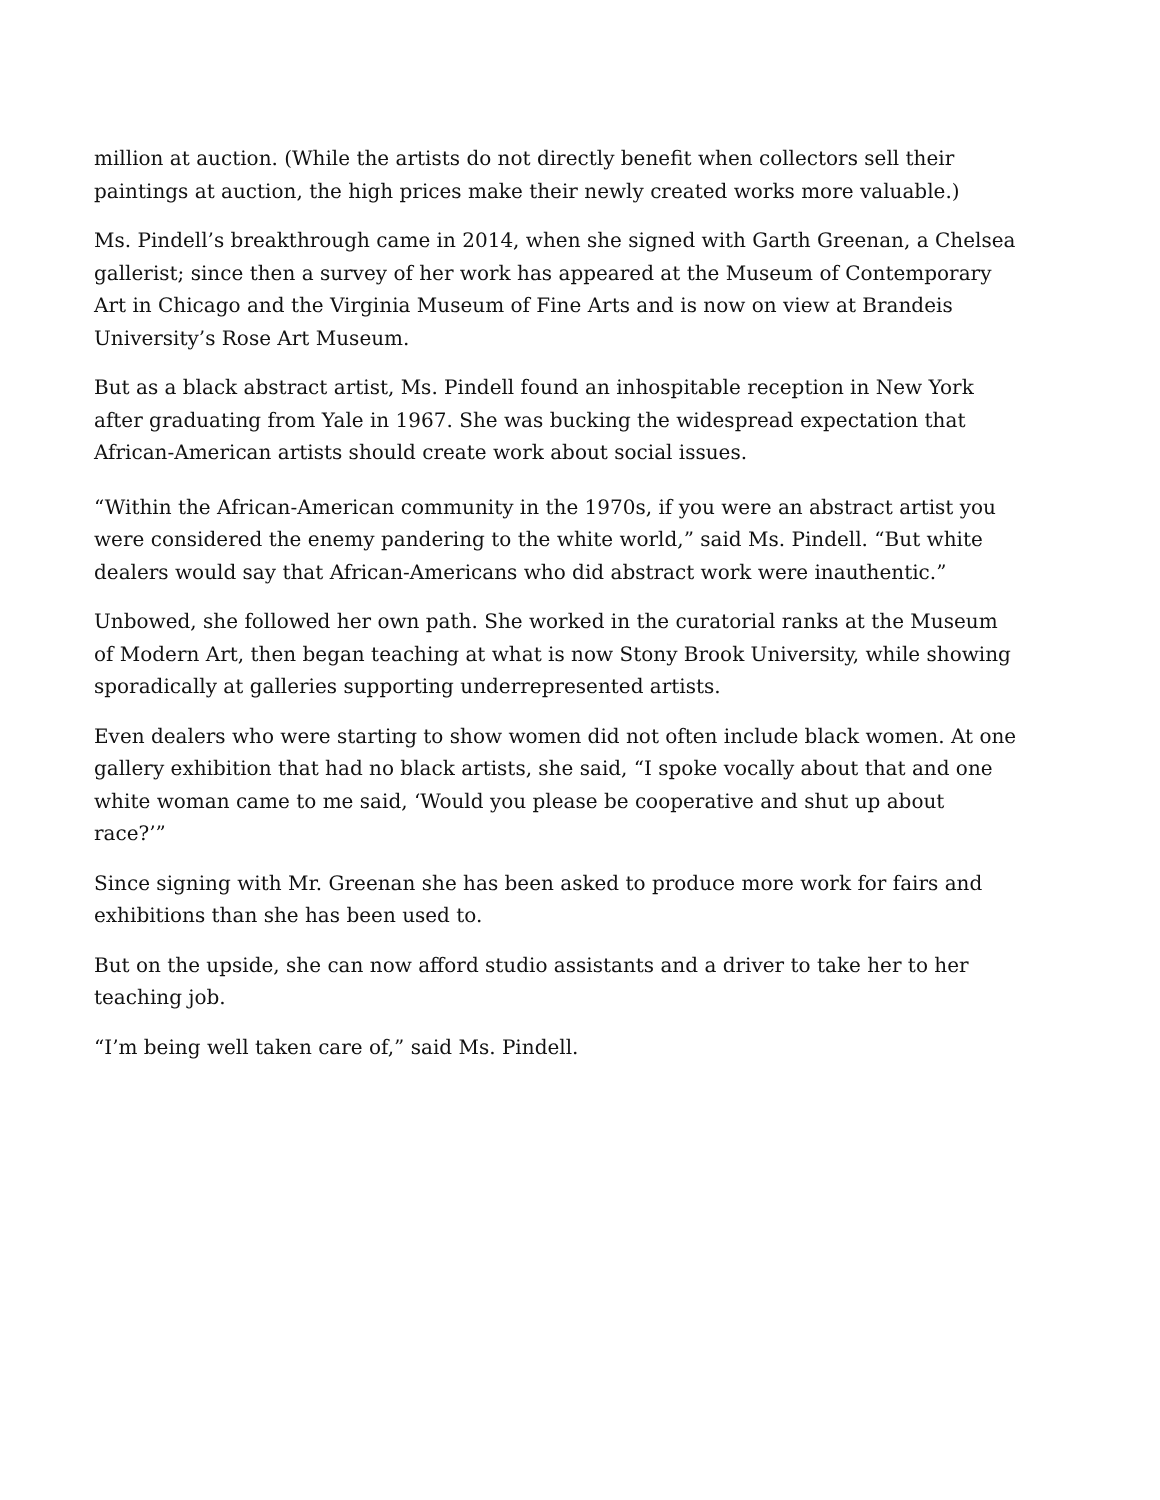million at auction. (While the artists do not directly benefit when collectors sell their paintings at auction, the high prices make their newly created works more valuable.)
Ms. Pindell’s breakthrough came in 2014, when she signed with Garth Greenan, a Chelsea gallerist; since then a survey of her work has appeared at the Museum of Contemporary Art in Chicago and the Virginia Museum of Fine Arts and is now on view at Brandeis University’s Rose Art Museum.
But as a black abstract artist, Ms. Pindell found an inhospitable reception in New York after graduating from Yale in 1967. She was bucking the widespread expectation that African-American artists should create work about social issues.
“Within the African-American community in the 1970s, if you were an abstract artist you were considered the enemy pandering to the white world,” said Ms. Pindell. “But white dealers would say that African-Americans who did abstract work were inauthentic.”
Unbowed, she followed her own path. She worked in the curatorial ranks at the Museum of Modern Art, then began teaching at what is now Stony Brook University, while showing sporadically at galleries supporting underrepresented artists.
Even dealers who were starting to show women did not often include black women. At one gallery exhibition that had no black artists, she said, “I spoke vocally about that and one white woman came to me said, ‘Would you please be cooperative and shut up about race?’”
Since signing with Mr. Greenan she has been asked to produce more work for fairs and exhibitions than she has been used to.
But on the upside, she can now afford studio assistants and a driver to take her to her teaching job.
“I’m being well taken care of,” said Ms. Pindell.